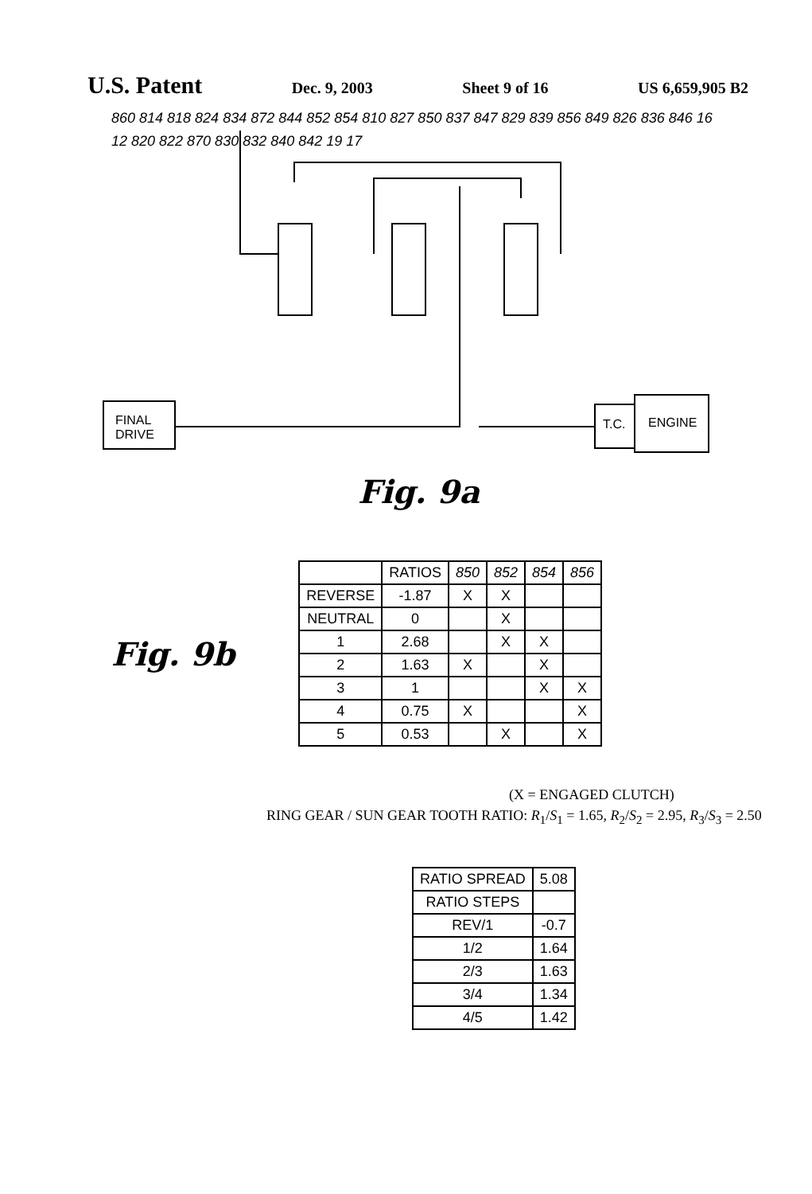U.S. Patent
Dec. 9, 2003 Sheet 9 of 16 US 6,659,905 B2
FINAL
DRIVE
T.C. ENGINE
860 814 818 824 834 872 844 852 854 810 827 850 837 847 829 839 856 849 826 836 846 16 12 820 822 870 830 832 840 842 19 17
Fig. 9a
Fig. 9b
| | RATIOS | 850 | 852 | 854 | 856 |
| --- | --- | --- | --- | --- | --- |
| REVERSE | -1.87 | X | X | | |
| NEUTRAL | 0 | | X | | |
| 1 | 2.68 | | X | X | |
| 2 | 1.63 | X | | X | |
| 3 | 1 | | | X | X |
| 4 | 0.75 | X | | | X |
| 5 | 0.53 | | X | | X |
(X = ENGAGED CLUTCH)
RING GEAR / SUN GEAR TOOTH RATIO: R<sub>1</sub>/S<sub>1</sub> = 1.65, R<sub>2</sub>/S<sub>2</sub> = 2.95, R<sub>3</sub>/S<sub>3</sub> = 2.50
| RATIO SPREAD | 5.08 |
| RATIO STEPS | |
| REV/1 | -0.7 |
| 1/2 | 1.64 |
| 2/3 | 1.63 |
| 3/4 | 1.34 |
| 4/5 | 1.42 |